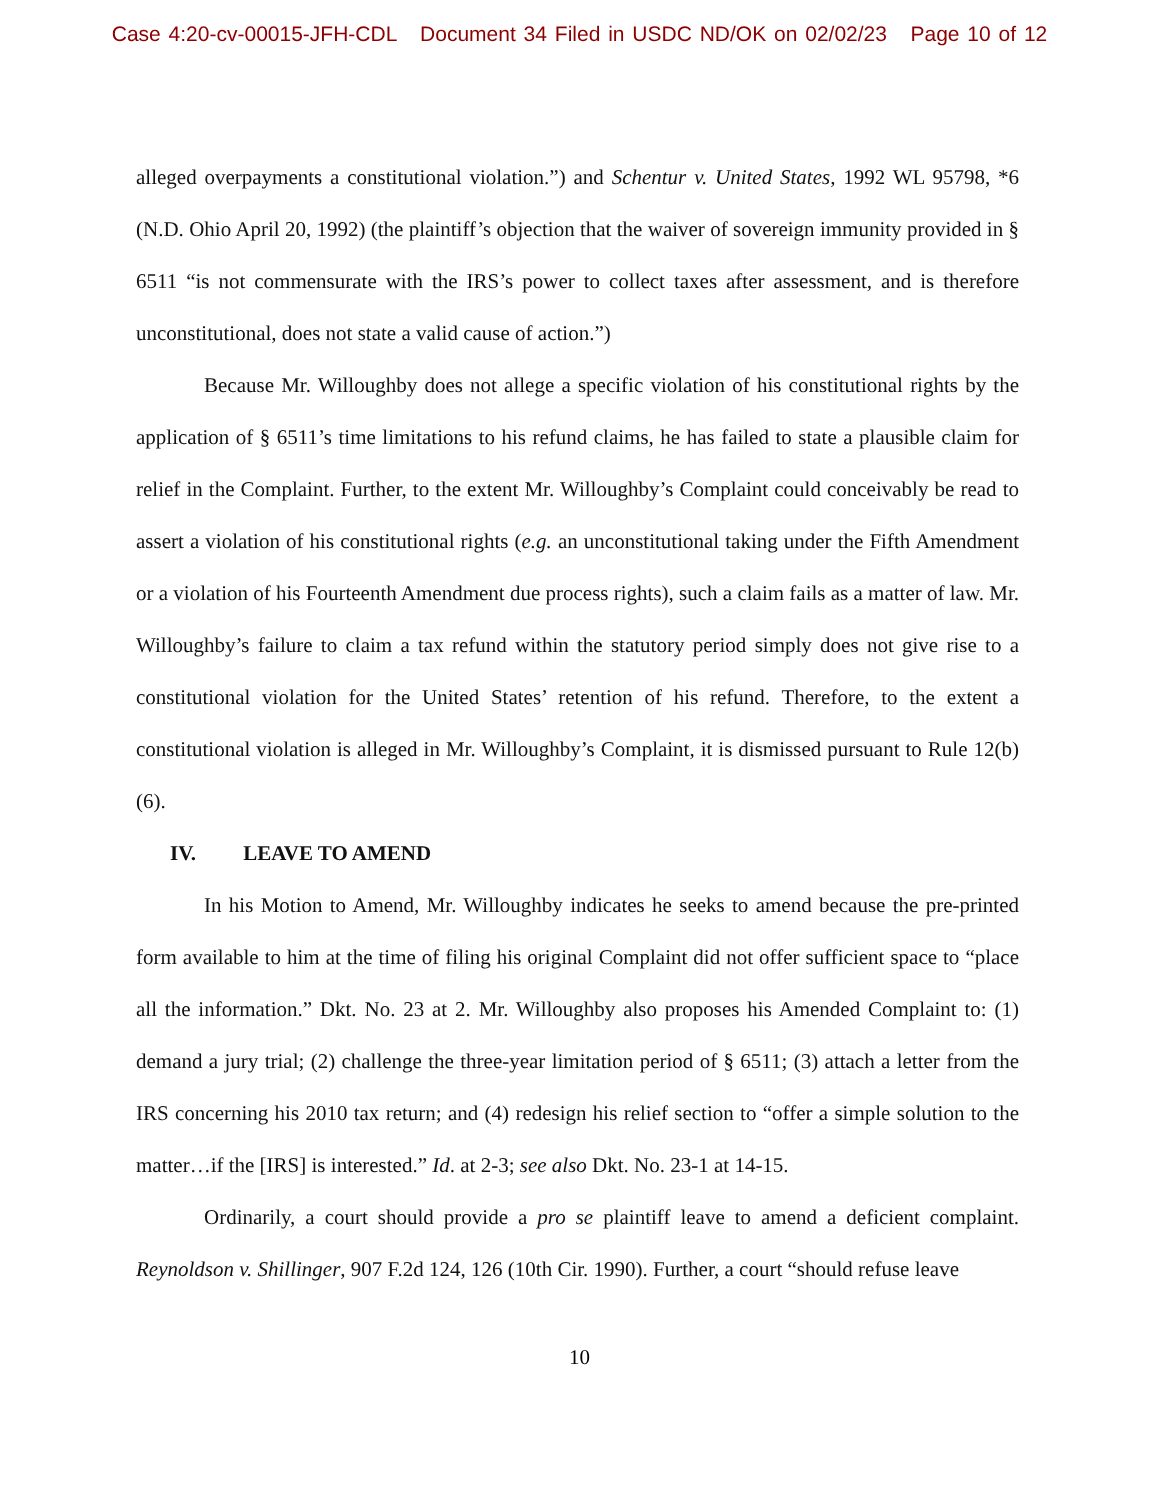Case 4:20-cv-00015-JFH-CDL Document 34 Filed in USDC ND/OK on 02/02/23 Page 10 of 12
alleged overpayments a constitutional violation.”) and Schentur v. United States, 1992 WL 95798, *6 (N.D. Ohio April 20, 1992) (the plaintiff’s objection that the waiver of sovereign immunity provided in § 6511 “is not commensurate with the IRS’s power to collect taxes after assessment, and is therefore unconstitutional, does not state a valid cause of action.”)
Because Mr. Willoughby does not allege a specific violation of his constitutional rights by the application of § 6511’s time limitations to his refund claims, he has failed to state a plausible claim for relief in the Complaint. Further, to the extent Mr. Willoughby’s Complaint could conceivably be read to assert a violation of his constitutional rights (e.g. an unconstitutional taking under the Fifth Amendment or a violation of his Fourteenth Amendment due process rights), such a claim fails as a matter of law. Mr. Willoughby’s failure to claim a tax refund within the statutory period simply does not give rise to a constitutional violation for the United States’ retention of his refund. Therefore, to the extent a constitutional violation is alleged in Mr. Willoughby’s Complaint, it is dismissed pursuant to Rule 12(b)(6).
IV. LEAVE TO AMEND
In his Motion to Amend, Mr. Willoughby indicates he seeks to amend because the pre-printed form available to him at the time of filing his original Complaint did not offer sufficient space to “place all the information.” Dkt. No. 23 at 2. Mr. Willoughby also proposes his Amended Complaint to: (1) demand a jury trial; (2) challenge the three-year limitation period of § 6511; (3) attach a letter from the IRS concerning his 2010 tax return; and (4) redesign his relief section to “offer a simple solution to the matter…if the [IRS] is interested.” Id. at 2-3; see also Dkt. No. 23-1 at 14-15.
Ordinarily, a court should provide a pro se plaintiff leave to amend a deficient complaint. Reynoldson v. Shillinger, 907 F.2d 124, 126 (10th Cir. 1990). Further, a court “should refuse leave
10